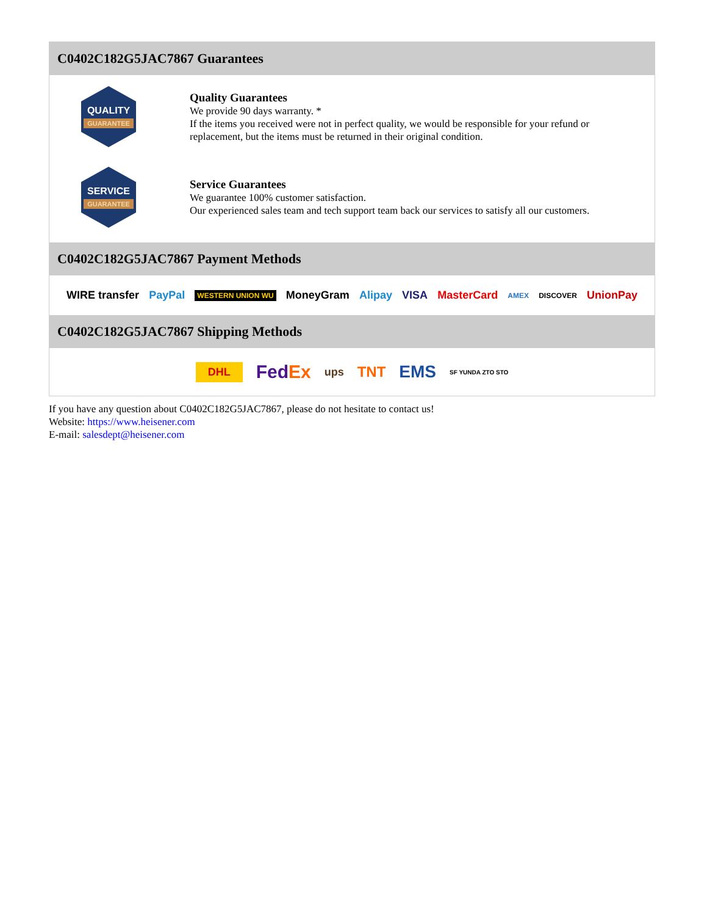C0402C182G5JAC7867 Guarantees
QUALITY
GUARANTEE
Quality Guarantees
We provide 90 days warranty. *
If the items you received were not in perfect quality, we would be responsible for your refund or replacement, but the items must be returned in their original condition.
SERVICE
GUARANTEE
Service Guarantees
We guarantee 100% customer satisfaction.
Our experienced sales team and tech support team back our services to satisfy all our customers.
C0402C182G5JAC7867 Payment Methods
WIRE transfer PayPal WESTERN UNION WU MoneyGram Alipay VISA MasterCard AMEX DISCOVER UnionPay
C0402C182G5JAC7867 Shipping Methods
DHL FedEx ups TNT EMS SF YUNDA ZTO STO
If you have any question about C0402C182G5JAC7867, please do not hesitate to contact us!
Website: https://www.heisener.com
E-mail: salesdept@heisener.com